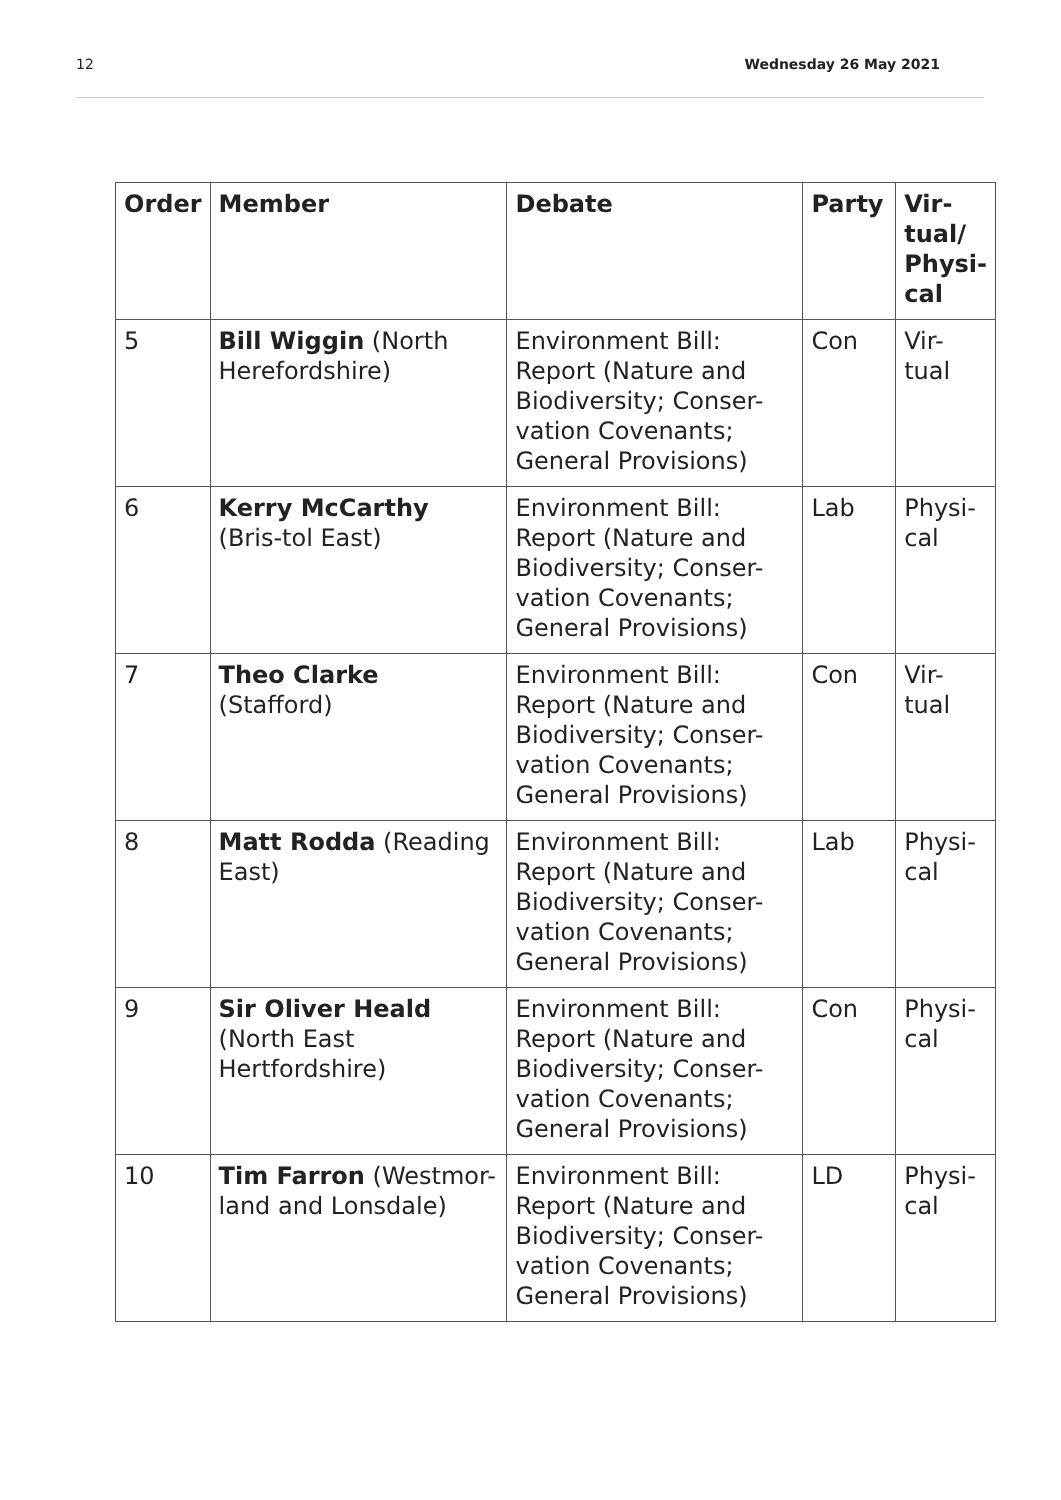12 Wednesday 26 May 2021
| Order | Member | Debate | Party | Vir- tual/ Physi- cal |
| --- | --- | --- | --- | --- |
| 5 | Bill Wiggin (North Herefordshire) | Environment Bill: Report (Nature and Biodiversity; Conser-vation Covenants; General Provisions) | Con | Vir- tual |
| 6 | Kerry McCarthy (Bris-tol East) | Environment Bill: Report (Nature and Biodiversity; Conser-vation Covenants; General Provisions) | Lab | Physi- cal |
| 7 | Theo Clarke (Stafford) | Environment Bill: Report (Nature and Biodiversity; Conser-vation Covenants; General Provisions) | Con | Vir- tual |
| 8 | Matt Rodda (Reading East) | Environment Bill: Report (Nature and Biodiversity; Conser-vation Covenants; General Provisions) | Lab | Physi- cal |
| 9 | Sir Oliver Heald (North East Hertfordshire) | Environment Bill: Report (Nature and Biodiversity; Conser-vation Covenants; General Provisions) | Con | Physi- cal |
| 10 | Tim Farron (Westmor-land and Lonsdale) | Environment Bill: Report (Nature and Biodiversity; Conser-vation Covenants; General Provisions) | LD | Physi- cal |